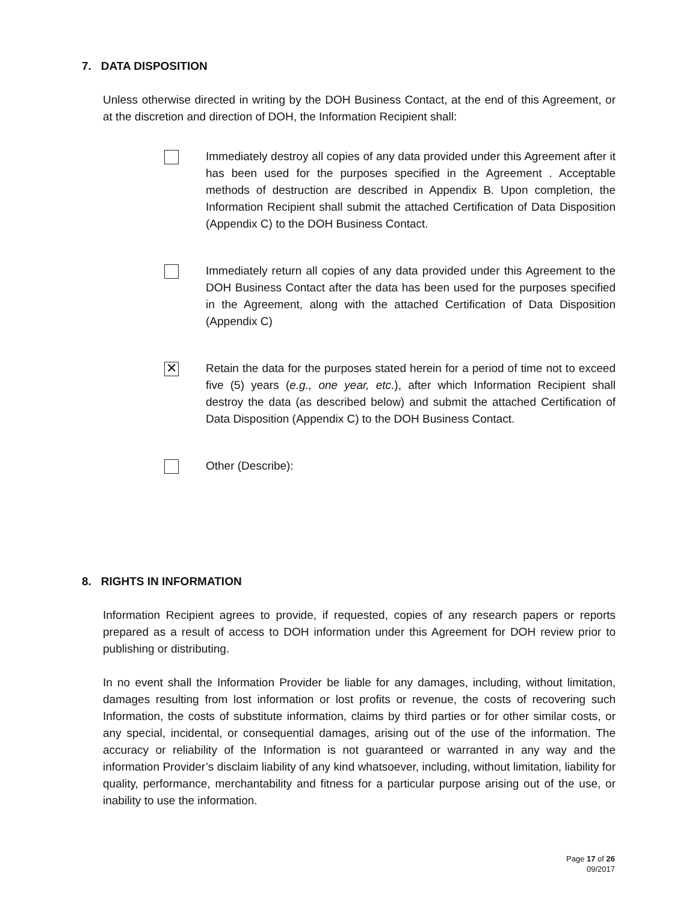7. DATA DISPOSITION
Unless otherwise directed in writing by the DOH Business Contact, at the end of this Agreement, or at the discretion and direction of DOH, the Information Recipient shall:
Immediately destroy all copies of any data provided under this Agreement after it has been used for the purposes specified in the Agreement . Acceptable methods of destruction are described in Appendix B. Upon completion, the Information Recipient shall submit the attached Certification of Data Disposition (Appendix C) to the DOH Business Contact.
Immediately return all copies of any data provided under this Agreement to the DOH Business Contact after the data has been used for the purposes specified in the Agreement, along with the attached Certification of Data Disposition (Appendix C)
✕
Retain the data for the purposes stated herein for a period of time not to exceed five (5) years (e.g., one year, etc.), after which Information Recipient shall destroy the data (as described below) and submit the attached Certification of Data Disposition (Appendix C) to the DOH Business Contact.
Other (Describe):
8. RIGHTS IN INFORMATION
Information Recipient agrees to provide, if requested, copies of any research papers or reports prepared as a result of access to DOH information under this Agreement for DOH review prior to publishing or distributing.
In no event shall the Information Provider be liable for any damages, including, without limitation, damages resulting from lost information or lost profits or revenue, the costs of recovering such Information, the costs of substitute information, claims by third parties or for other similar costs, or any special, incidental, or consequential damages, arising out of the use of the information. The accuracy or reliability of the Information is not guaranteed or warranted in any way and the information Provider’s disclaim liability of any kind whatsoever, including, without limitation, liability for quality, performance, merchantability and fitness for a particular purpose arising out of the use, or inability to use the information.
Page 17 of 26
09/2017